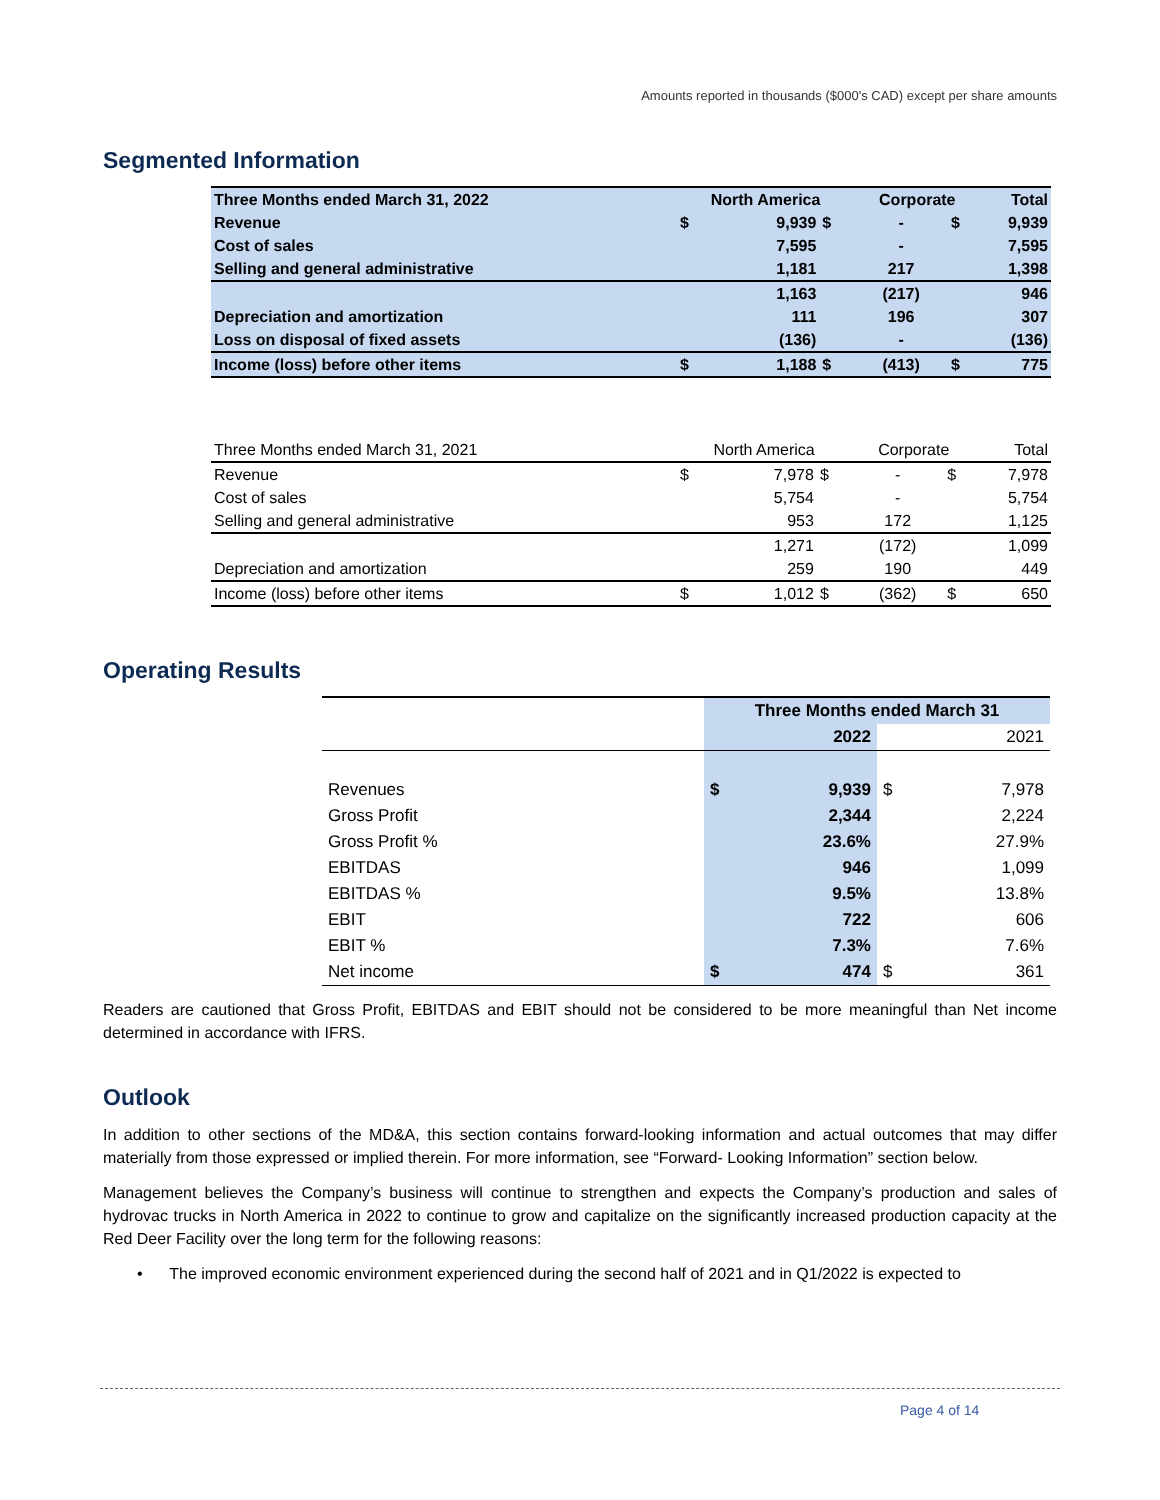Amounts reported in thousands ($000's CAD) except per share amounts
Segmented Information
| Three Months ended March 31, 2022 | North America | | | Corporate | | Total |
| Revenue | $ | 9,939 | $ | - | $ | 9,939 |
| Cost of sales | | 7,595 | | - | | 7,595 |
| Selling and general administrative | | 1,181 | | 217 | | 1,398 |
| | | 1,163 | | (217) | | 946 |
| Depreciation and amortization | | 111 | | 196 | | 307 |
| Loss on disposal of fixed assets | | (136) | | - | | (136) |
| Income (loss) before other items | $ | 1,188 | $ | (413) | $ | 775 |
| Three Months ended March 31, 2021 | North America | | | Corporate | | Total |
| Revenue | $ | 7,978 | $ | - | $ | 7,978 |
| Cost of sales | | 5,754 | | - | | 5,754 |
| Selling and general administrative | | 953 | | 172 | | 1,125 |
| | | 1,271 | | (172) | | 1,099 |
| Depreciation and amortization | | 259 | | 190 | | 449 |
| Income (loss) before other items | $ | 1,012 | $ | (362) | $ | 650 |
Operating Results
| | Three Months ended March 31 | | | |
| | | 2022 | | 2021 |
| Revenues | $ | 9,939 | $ | 7,978 |
| Gross Profit | | 2,344 | | 2,224 |
| Gross Profit % | | 23.6% | | 27.9% |
| EBITDAS | | 946 | | 1,099 |
| EBITDAS % | | 9.5% | | 13.8% |
| EBIT | | 722 | | 606 |
| EBIT % | | 7.3% | | 7.6% |
| Net income | $ | 474 | $ | 361 |
Readers are cautioned that Gross Profit, EBITDAS and EBIT should not be considered to be more meaningful than Net income determined in accordance with IFRS.
Outlook
In addition to other sections of the MD&A, this section contains forward-looking information and actual outcomes that may differ materially from those expressed or implied therein. For more information, see “Forward- Looking Information” section below.
Management believes the Company’s business will continue to strengthen and expects the Company’s production and sales of hydrovac trucks in North America in 2022 to continue to grow and capitalize on the significantly increased production capacity at the Red Deer Facility over the long term for the following reasons:
• The improved economic environment experienced during the second half of 2021 and in Q1/2022 is expected to
Page 4 of 14